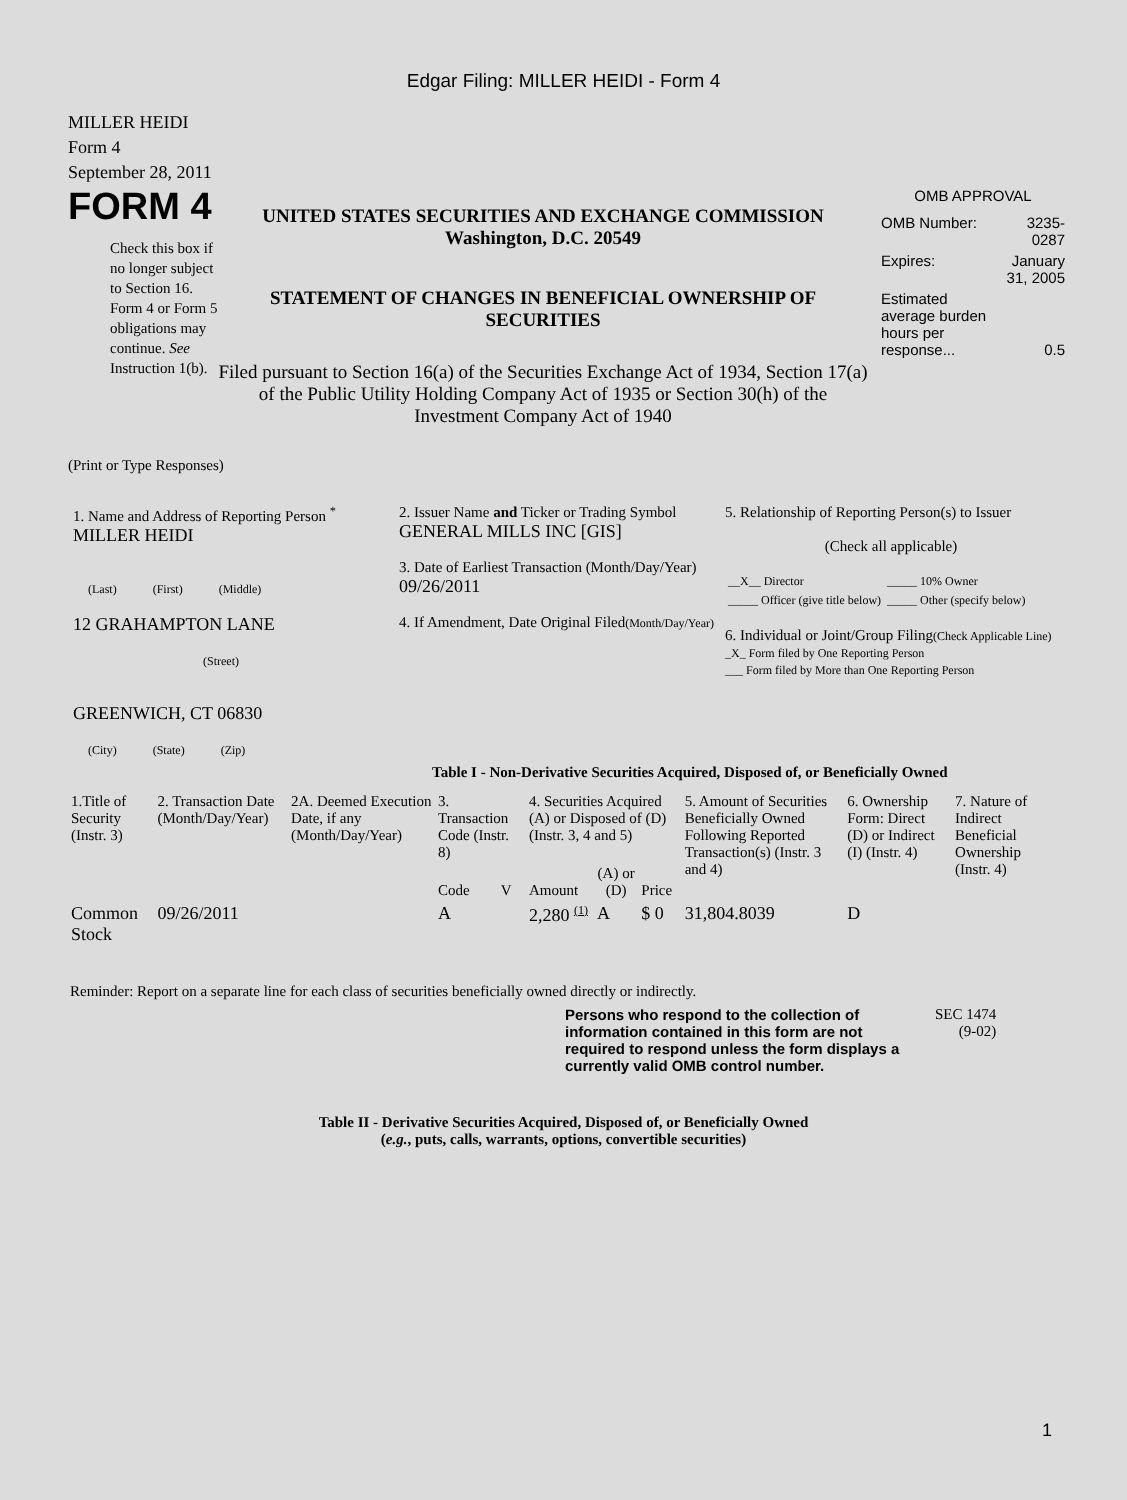Edgar Filing: MILLER HEIDI - Form 4
MILLER HEIDI
Form 4
September 28, 2011
FORM 4
Check this box if no longer subject to Section 16. Form 4 or Form 5 obligations may continue. See Instruction 1(b).
UNITED STATES SECURITIES AND EXCHANGE COMMISSION
Washington, D.C. 20549
STATEMENT OF CHANGES IN BENEFICIAL OWNERSHIP OF SECURITIES
Filed pursuant to Section 16(a) of the Securities Exchange Act of 1934, Section 17(a) of the Public Utility Holding Company Act of 1935 or Section 30(h) of the Investment Company Act of 1940
OMB APPROVAL
| OMB Number: | 3235-0287 |
| Expires: | January 31, 2005 |
| Estimated average burden hours per response... | 0.5 |
(Print or Type Responses)
| 1. Name and Address of Reporting Person <sup>*</sup> MILLER HEIDI (Last) (First) (Middle) 12 GRAHAMPTON LANE (Street) GREENWICH, CT 06830 (City) (State) (Zip) | 2. Issuer Name and Ticker or Trading Symbol GENERAL MILLS INC [GIS] 3. Date of Earliest Transaction (Month/Day/Year) 09/26/2011 4. If Amendment, Date Original Filed (Month/Day/Year) | 5. Relationship of Reporting Person(s) to Issuer (Check all applicable) / __X__ Director / _____ 10% Owner / / _____ Officer (give title below) / _____ Other (specify below) / 6. Individual or Joint/Group Filing (Check Applicable Line) _X_ Form filed by One Reporting Person ___ Form filed by More than One Reporting Person |
Table I - Non-Derivative Securities Acquired, Disposed of, or Beneficially Owned
| 1.Title of Security (Instr. 3) | 2. Transaction Date (Month/Day/Year) | 2A. Deemed Execution Date, if any (Month/Day/Year) | 3. Transaction Code (Instr. 8) | | 4. Securities Acquired (A) or Disposed of (D) (Instr. 3, 4 and 5) | | | 5. Amount of Securities Beneficially Owned Following Reported Transaction(s) (Instr. 3 and 4) | 6. Ownership Form: Direct (D) or Indirect (I) (Instr. 4) | 7. Nature of Indirect Beneficial Ownership (Instr. 4) |
| --- | --- | --- | --- | --- | --- | --- | --- | --- | --- | --- |
| | | | Code | V | Amount | (A) or (D) | Price | | | |
| Common Stock | 09/26/2011 | | A | | 2,280 <sup>(1)</sup> | A | $ 0 | 31,804.8039 | D | |
Reminder: Report on a separate line for each class of securities beneficially owned directly or indirectly.
Persons who respond to the collection of information contained in this form are not required to respond unless the form displays a currently valid OMB control number.
SEC 1474
(9-02)
Table II - Derivative Securities Acquired, Disposed of, or Beneficially Owned
(e.g., puts, calls, warrants, options, convertible securities)
1